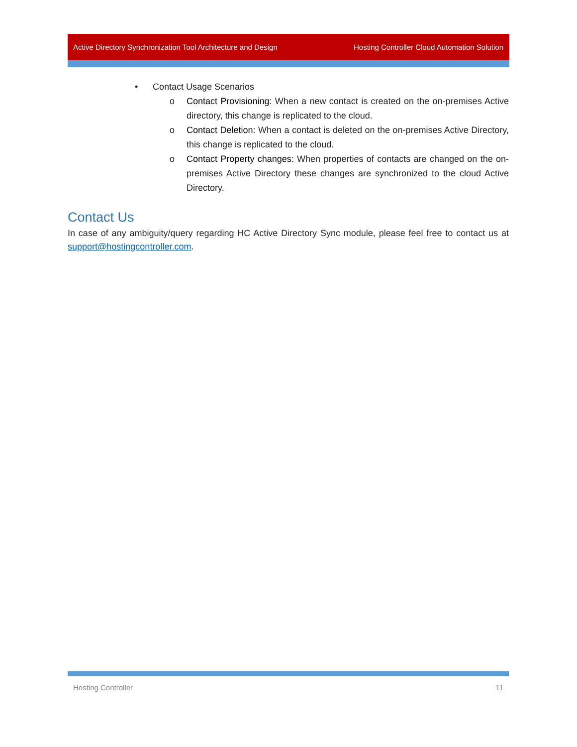Active Directory Synchronization Tool Architecture and Design Hosting Controller Cloud Automation Solution
• Contact Usage Scenarios
o Contact Provisioning: When a new contact is created on the on-premises Active directory, this change is replicated to the cloud.
o Contact Deletion: When a contact is deleted on the on-premises Active Directory, this change is replicated to the cloud.
o Contact Property changes: When properties of contacts are changed on the on-premises Active Directory these changes are synchronized to the cloud Active Directory.
Contact Us
In case of any ambiguity/query regarding HC Active Directory Sync module, please feel free to contact us at support@hostingcontroller.com.
Hosting Controller 11